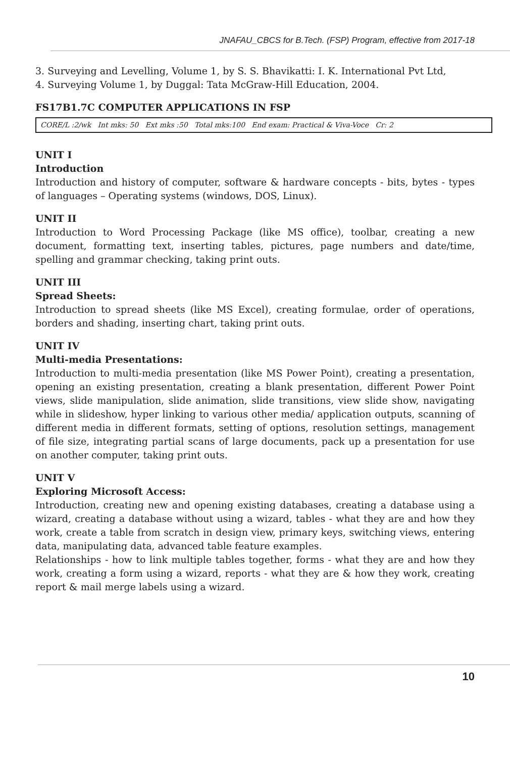JNAFAU_CBCS for B.Tech. (FSP) Program, effective from 2017-18
3. Surveying and Levelling, Volume 1, by S. S. Bhavikatti: I. K. International Pvt Ltd,
4. Surveying Volume 1, by Duggal: Tata McGraw-Hill Education, 2004.
FS17B1.7C COMPUTER APPLICATIONS IN FSP
CORE/L :2/wk Int mks: 50 Ext mks :50 Total mks:100 End exam: Practical & Viva-Voce Cr: 2
UNIT I
Introduction
Introduction and history of computer, software & hardware concepts - bits, bytes - types of languages – Operating systems (windows, DOS, Linux).
UNIT II
Introduction to Word Processing Package (like MS office), toolbar, creating a new document, formatting text, inserting tables, pictures, page numbers and date/time, spelling and grammar checking, taking print outs.
UNIT III
Spread Sheets:
Introduction to spread sheets (like MS Excel), creating formulae, order of operations, borders and shading, inserting chart, taking print outs.
UNIT IV
Multi-media Presentations:
Introduction to multi-media presentation (like MS Power Point), creating a presentation, opening an existing presentation, creating a blank presentation, different Power Point views, slide manipulation, slide animation, slide transitions, view slide show, navigating while in slideshow, hyper linking to various other media/ application outputs, scanning of different media in different formats, setting of options, resolution settings, management of file size, integrating partial scans of large documents, pack up a presentation for use on another computer, taking print outs.
UNIT V
Exploring Microsoft Access:
Introduction, creating new and opening existing databases, creating a database using a wizard, creating a database without using a wizard, tables - what they are and how they work, create a table from scratch in design view, primary keys, switching views, entering data, manipulating data, advanced table feature examples.
Relationships - how to link multiple tables together, forms - what they are and how they work, creating a form using a wizard, reports - what they are & how they work, creating report & mail merge labels using a wizard.
10